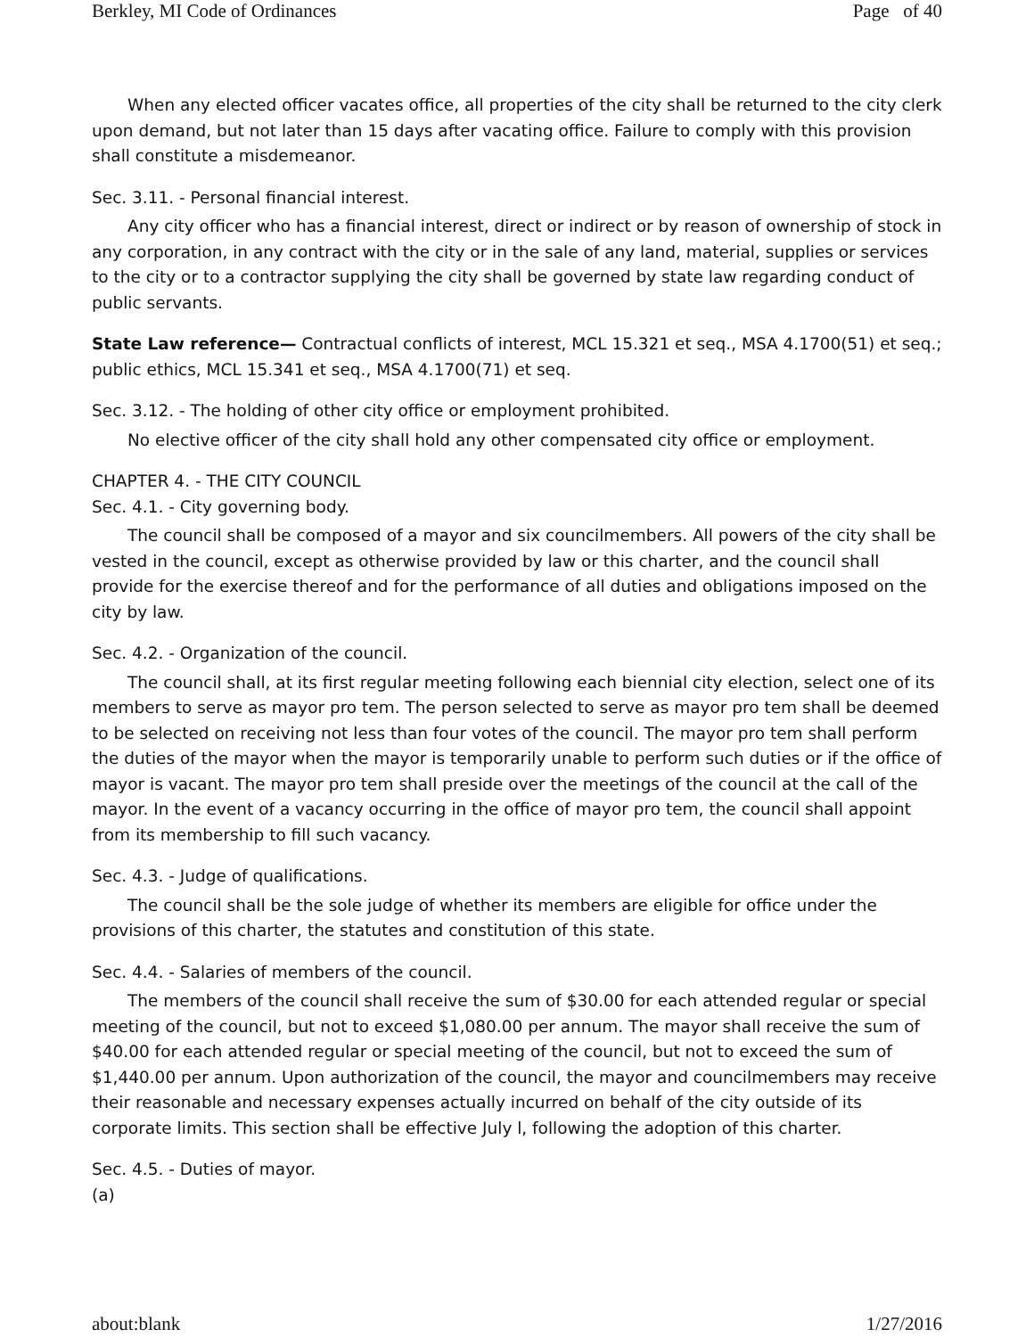Berkley, MI Code of Ordinances Page of 40
When any elected officer vacates office, all properties of the city shall be returned to the city clerk upon demand, but not later than 15 days after vacating office. Failure to comply with this provision shall constitute a misdemeanor.
Sec. 3.11. - Personal financial interest.
Any city officer who has a financial interest, direct or indirect or by reason of ownership of stock in any corporation, in any contract with the city or in the sale of any land, material, supplies or services to the city or to a contractor supplying the city shall be governed by state law regarding conduct of public servants.
State Law reference— Contractual conflicts of interest, MCL 15.321 et seq., MSA 4.1700(51) et seq.; public ethics, MCL 15.341 et seq., MSA 4.1700(71) et seq.
Sec. 3.12. - The holding of other city office or employment prohibited.
No elective officer of the city shall hold any other compensated city office or employment.
CHAPTER 4. - THE CITY COUNCIL
Sec. 4.1. - City governing body.
The council shall be composed of a mayor and six councilmembers. All powers of the city shall be vested in the council, except as otherwise provided by law or this charter, and the council shall provide for the exercise thereof and for the performance of all duties and obligations imposed on the city by law.
Sec. 4.2. - Organization of the council.
The council shall, at its first regular meeting following each biennial city election, select one of its members to serve as mayor pro tem. The person selected to serve as mayor pro tem shall be deemed to be selected on receiving not less than four votes of the council. The mayor pro tem shall perform the duties of the mayor when the mayor is temporarily unable to perform such duties or if the office of mayor is vacant. The mayor pro tem shall preside over the meetings of the council at the call of the mayor. In the event of a vacancy occurring in the office of mayor pro tem, the council shall appoint from its membership to fill such vacancy.
Sec. 4.3. - Judge of qualifications.
The council shall be the sole judge of whether its members are eligible for office under the provisions of this charter, the statutes and constitution of this state.
Sec. 4.4. - Salaries of members of the council.
The members of the council shall receive the sum of $30.00 for each attended regular or special meeting of the council, but not to exceed $1,080.00 per annum. The mayor shall receive the sum of $40.00 for each attended regular or special meeting of the council, but not to exceed the sum of $1,440.00 per annum. Upon authorization of the council, the mayor and councilmembers may receive their reasonable and necessary expenses actually incurred on behalf of the city outside of its corporate limits. This section shall be effective July l, following the adoption of this charter.
Sec. 4.5. - Duties of mayor.
(a)
about:blank 1/27/2016